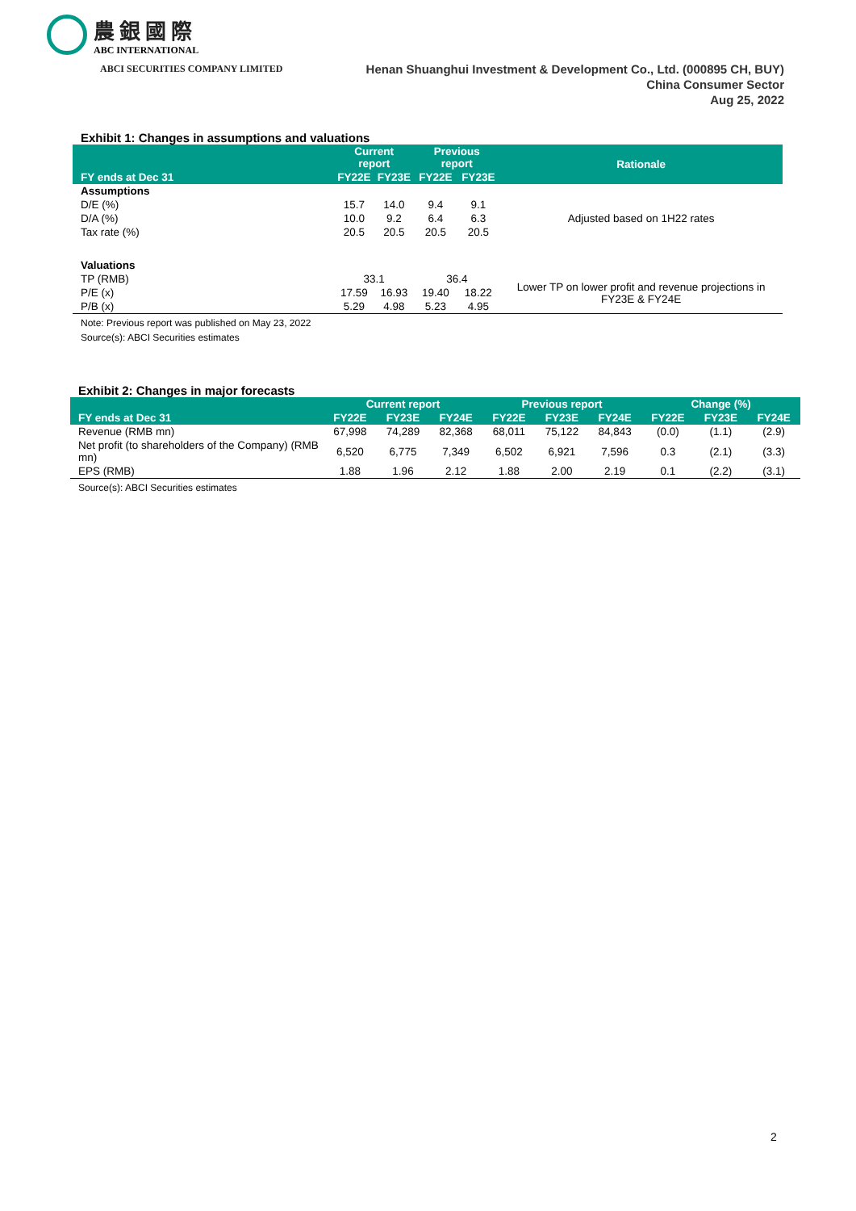農銀國際
ABC INTERNATIONAL
ABCI SECURITIES COMPANY LIMITED Henan Shuanghui Investment & Development Co., Ltd. (000895 CH, BUY)
China Consumer Sector
Aug 25, 2022
Exhibit 1: Changes in assumptions and valuations
| FY ends at Dec 31 | Current report | | Previous report | | Rationale |
| --- | --- | --- | --- | --- | --- |
| | FY22E | FY23E | FY22E | FY23E | |
| Assumptions | | | | | |
| D/E (%) | 15.7 | 14.0 | 9.4 | 9.1 | Adjusted based on 1H22 rates |
| D/A (%) | 10.0 | 9.2 | 6.4 | 6.3 | |
| Tax rate (%) | 20.5 | 20.5 | 20.5 | 20.5 | |
| Valuations | | | | | |
| TP (RMB) | 33.1 | | 36.4 | | Lower TP on lower profit and revenue projections in FY23E & FY24E |
| P/E (x) | 17.59 | 16.93 | 19.40 | 18.22 | |
| P/B (x) | 5.29 | 4.98 | 5.23 | 4.95 | |
Note: Previous report was published on May 23, 2022
Source(s): ABCI Securities estimates
Exhibit 2: Changes in major forecasts
| FY ends at Dec 31 | Current report | | | Previous report | | | Change (%) | | |
| --- | --- | --- | --- | --- | --- | --- | --- | --- | --- |
| | FY22E | FY23E | FY24E | FY22E | FY23E | FY24E | FY22E | FY23E | FY24E |
| Revenue (RMB mn) | 67,998 | 74,289 | 82,368 | 68,011 | 75,122 | 84,843 | (0.0) | (1.1) | (2.9) |
| Net profit (to shareholders of the Company) (RMB mn) | 6,520 | 6,775 | 7,349 | 6,502 | 6,921 | 7,596 | 0.3 | (2.1) | (3.3) |
| EPS (RMB) | 1.88 | 1.96 | 2.12 | 1.88 | 2.00 | 2.19 | 0.1 | (2.2) | (3.1) |
Source(s): ABCI Securities estimates
2